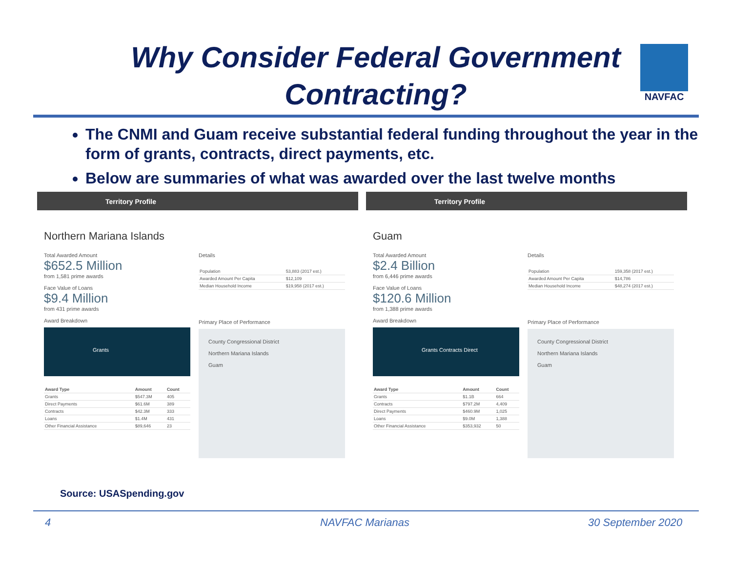Why Consider Federal Government Contracting?
NAVFAC
The CNMI and Guam receive substantial federal funding throughout the year in the form of grants, contracts, direct payments, etc.
Below are summaries of what was awarded over the last twelve months
Territory Profile
Northern Mariana Islands
Total Awarded Amount
$652.5 Million
from 1,581 prime awards
Face Value of Loans
$9.4 Million
from 431 prime awards
Award Breakdown
Grants
| Award Type | Amount | Count |
| --- | --- | --- |
| Grants | $547.3M | 405 |
| Direct Payments | $61.6M | 389 |
| Contracts | $42.3M | 333 |
| Loans | $1.4M | 431 |
| Other Financial Assistance | $89,646 | 23 |
Details
| Population | 53,883 (2017 est.) |
| Awarded Amount Per Capita | $12,109 |
| Median Household Income | $19,958 (2017 est.) |
Primary Place of Performance
County Congressional District
Northern Mariana Islands
Guam
Territory Profile
Guam
Total Awarded Amount
$2.4 Billion
from 6,446 prime awards
Face Value of Loans
$120.6 Million
from 1,388 prime awards
Award Breakdown
Grants Contracts Direct
| Award Type | Amount | Count |
| --- | --- | --- |
| Grants | $1.1B | 664 |
| Contracts | $797.2M | 4,409 |
| Direct Payments | $460.9M | 1,025 |
| Loans | $9.0M | 1,388 |
| Other Financial Assistance | $353,932 | 50 |
Details
| Population | 159,358 (2017 est.) |
| Awarded Amount Per Capita | $14,786 |
| Median Household Income | $48,274 (2017 est.) |
Primary Place of Performance
County Congressional District
Northern Mariana Islands
Guam
Source: USASpending.gov
4 NAVFAC Marianas 30 September 2020